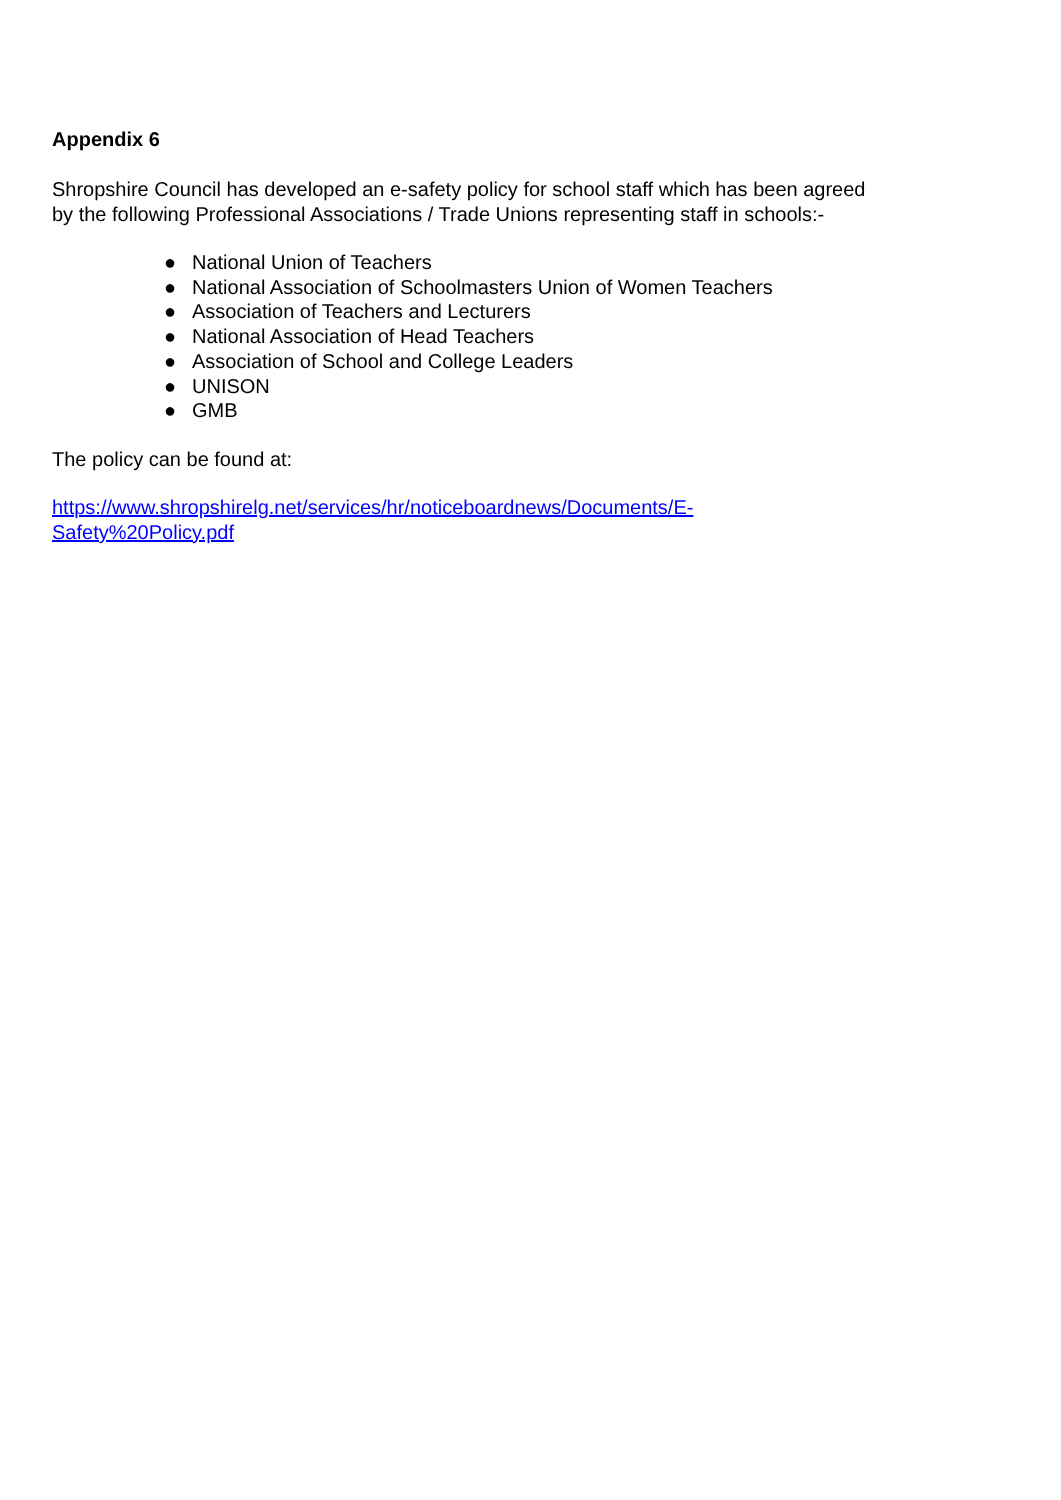Appendix 6
Shropshire Council has developed an e-safety policy for school staff which has been agreed
by the following Professional Associations / Trade Unions representing staff in schools:-
● National Union of Teachers
● National Association of Schoolmasters Union of Women Teachers
● Association of Teachers and Lecturers
● National Association of Head Teachers
● Association of School and College Leaders
● UNISON
● GMB
The policy can be found at:
https://www.shropshirelg.net/services/hr/noticeboardnews/Documents/E-
Safety%20Policy.pdf